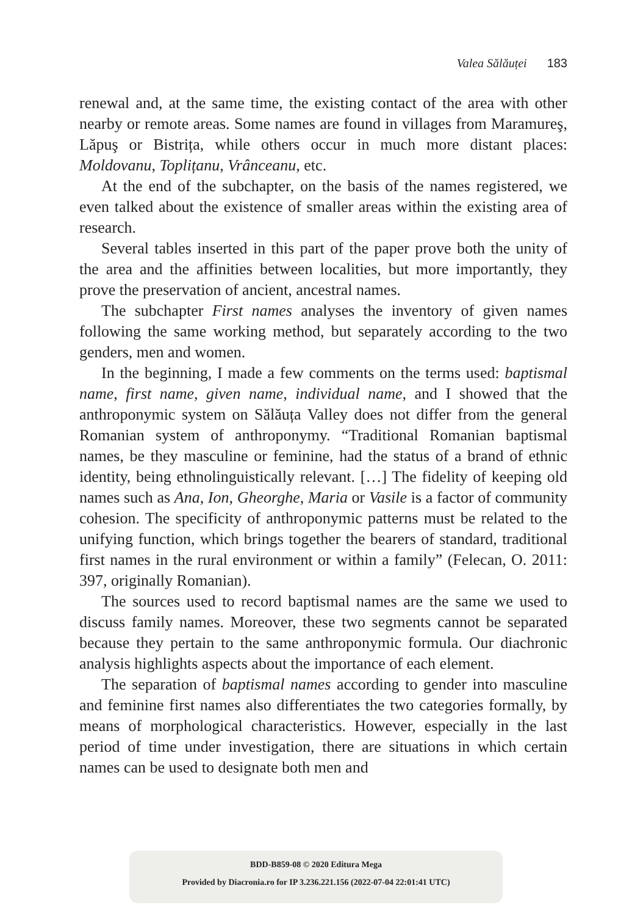Valea Sălăuței 183
renewal and, at the same time, the existing contact of the area with other nearby or remote areas. Some names are found in villages from Maramureş, Lăpuş or Bistrița, while others occur in much more distant places: Moldovanu, Toplițanu, Vrânceanu, etc.
At the end of the subchapter, on the basis of the names registered, we even talked about the existence of smaller areas within the existing area of research.
Several tables inserted in this part of the paper prove both the unity of the area and the affinities between localities, but more importantly, they prove the preservation of ancient, ancestral names.
The subchapter First names analyses the inventory of given names following the same working method, but separately according to the two genders, men and women.
In the beginning, I made a few comments on the terms used: baptismal name, first name, given name, individual name, and I showed that the anthroponymic system on Sălăuța Valley does not differ from the general Romanian system of anthroponymy. “Traditional Romanian baptismal names, be they masculine or feminine, had the status of a brand of ethnic identity, being ethnolinguistically relevant. […] The fidelity of keeping old names such as Ana, Ion, Gheorghe, Maria or Vasile is a factor of community cohesion. The specificity of anthroponymic patterns must be related to the unifying function, which brings together the bearers of standard, traditional first names in the rural environment or within a family” (Felecan, O. 2011: 397, originally Romanian).
The sources used to record baptismal names are the same we used to discuss family names. Moreover, these two segments cannot be separated because they pertain to the same anthroponymic formula. Our diachronic analysis highlights aspects about the importance of each element.
The separation of baptismal names according to gender into masculine and feminine first names also differentiates the two categories formally, by means of morphological characteristics. However, especially in the last period of time under investigation, there are situations in which certain names can be used to designate both men and
BDD-B859-08 © 2020 Editura Mega
Provided by Diacronia.ro for IP 3.236.221.156 (2022-07-04 22:01:41 UTC)